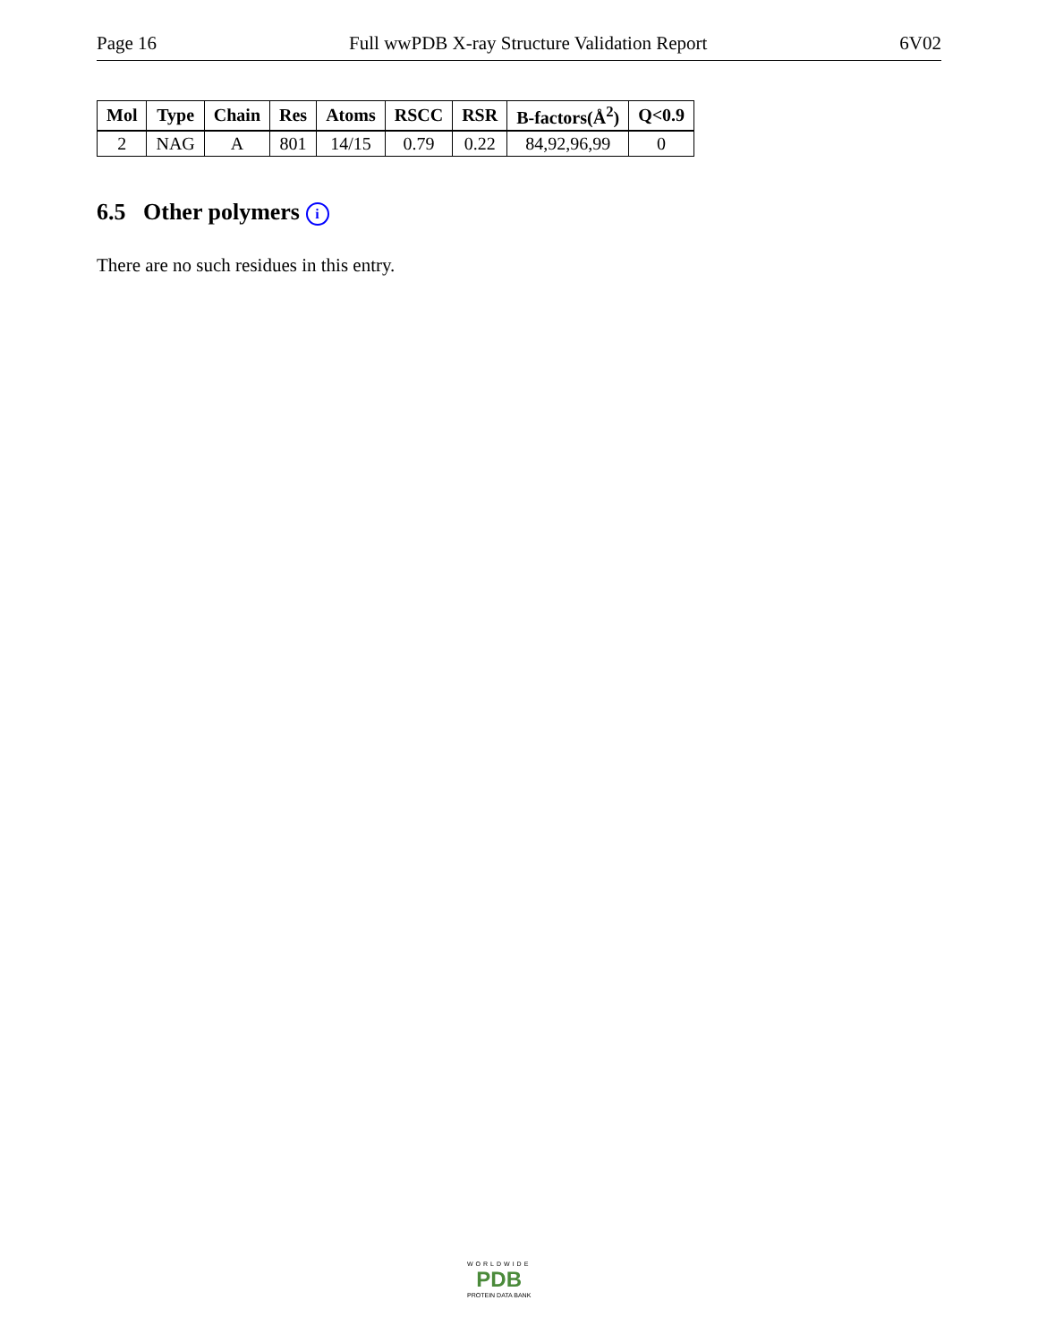Page 16 Full wwPDB X-ray Structure Validation Report 6V02
| Mol | Type | Chain | Res | Atoms | RSCC | RSR | B-factors(Å<sup>2</sup>) | Q<0.9 |
| --- | --- | --- | --- | --- | --- | --- | --- | --- |
| 2 | NAG | A | 801 | 14/15 | 0.79 | 0.22 | 84,92,96,99 | 0 |
6.5 Other polymers i
There are no such residues in this entry.
WORLDWIDE
PDB
PROTEIN DATA BANK